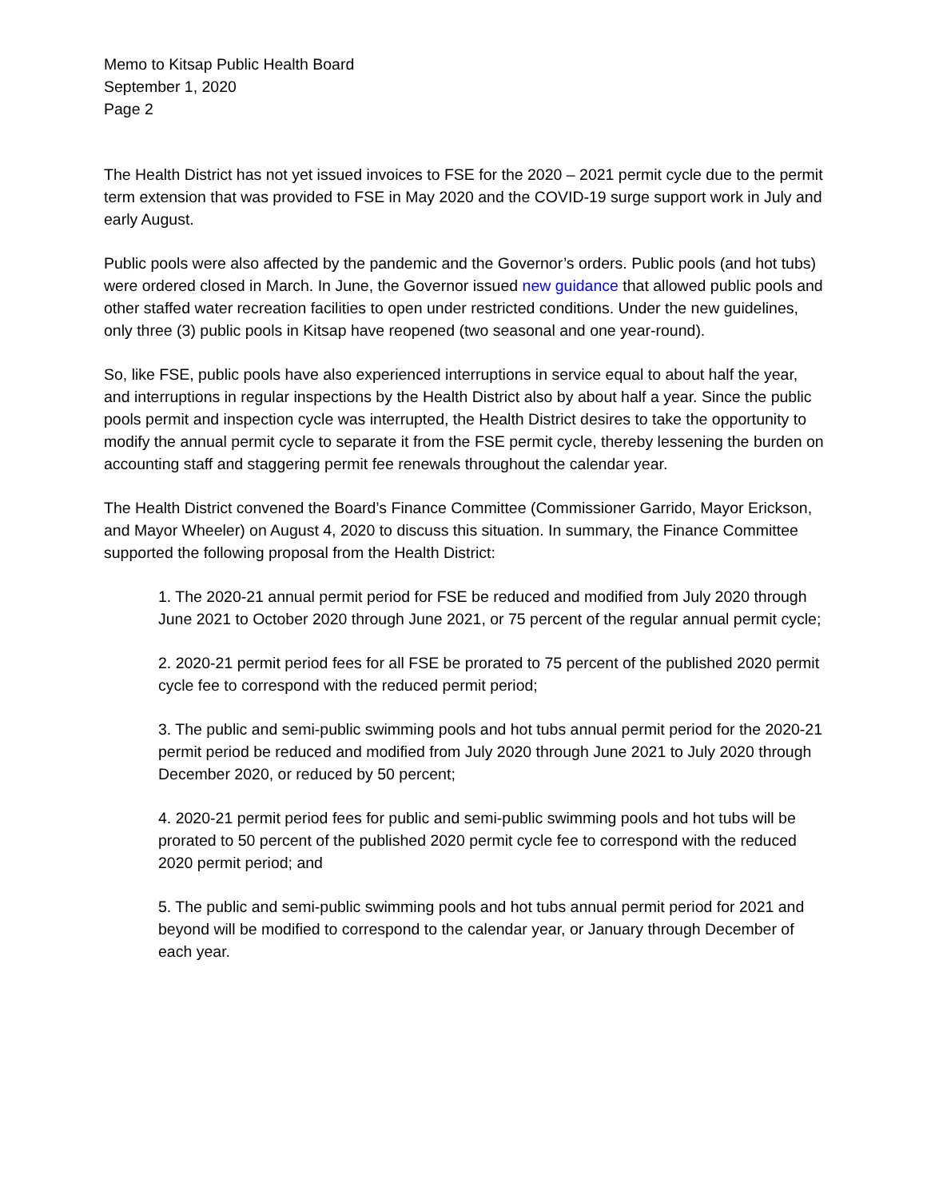Memo to Kitsap Public Health Board
September 1, 2020
Page 2
The Health District has not yet issued invoices to FSE for the 2020 – 2021 permit cycle due to the permit term extension that was provided to FSE in May 2020 and the COVID-19 surge support work in July and early August.
Public pools were also affected by the pandemic and the Governor’s orders. Public pools (and hot tubs) were ordered closed in March. In June, the Governor issued new guidance that allowed public pools and other staffed water recreation facilities to open under restricted conditions. Under the new guidelines, only three (3) public pools in Kitsap have reopened (two seasonal and one year-round).
So, like FSE, public pools have also experienced interruptions in service equal to about half the year, and interruptions in regular inspections by the Health District also by about half a year. Since the public pools permit and inspection cycle was interrupted, the Health District desires to take the opportunity to modify the annual permit cycle to separate it from the FSE permit cycle, thereby lessening the burden on accounting staff and staggering permit fee renewals throughout the calendar year.
The Health District convened the Board’s Finance Committee (Commissioner Garrido, Mayor Erickson, and Mayor Wheeler) on August 4, 2020 to discuss this situation. In summary, the Finance Committee supported the following proposal from the Health District:
1. The 2020-21 annual permit period for FSE be reduced and modified from July 2020 through June 2021 to October 2020 through June 2021, or 75 percent of the regular annual permit cycle;
2. 2020-21 permit period fees for all FSE be prorated to 75 percent of the published 2020 permit cycle fee to correspond with the reduced permit period;
3. The public and semi-public swimming pools and hot tubs annual permit period for the 2020-21 permit period be reduced and modified from July 2020 through June 2021 to July 2020 through December 2020, or reduced by 50 percent;
4. 2020-21 permit period fees for public and semi-public swimming pools and hot tubs will be prorated to 50 percent of the published 2020 permit cycle fee to correspond with the reduced 2020 permit period; and
5. The public and semi-public swimming pools and hot tubs annual permit period for 2021 and beyond will be modified to correspond to the calendar year, or January through December of each year.